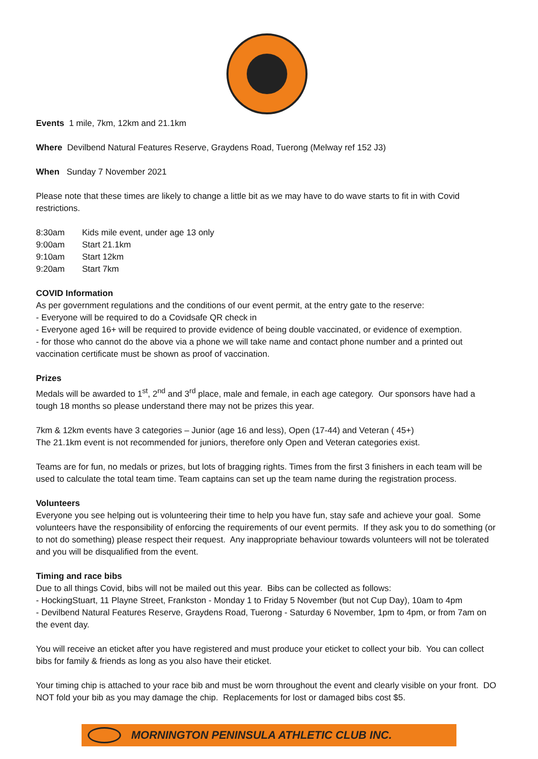Events 1 mile, 7km, 12km and 21.1km
Where Devilbend Natural Features Reserve, Graydens Road, Tuerong (Melway ref 152 J3)
When Sunday 7 November 2021
Please note that these times are likely to change a little bit as we may have to do wave starts to fit in with Covid restrictions.
8:30am Kids mile event, under age 13 only
9:00am Start 21.1km
9:10am Start 12km
9:20am Start 7km
COVID Information
As per government regulations and the conditions of our event permit, at the entry gate to the reserve:
- Everyone will be required to do a Covidsafe QR check in
- Everyone aged 16+ will be required to provide evidence of being double vaccinated, or evidence of exemption.
- for those who cannot do the above via a phone we will take name and contact phone number and a printed out vaccination certificate must be shown as proof of vaccination.
Prizes
Medals will be awarded to 1<sup>st</sup>, 2<sup>nd</sup> and 3<sup>rd</sup> place, male and female, in each age category. Our sponsors have had a tough 18 months so please understand there may not be prizes this year.
7km & 12km events have 3 categories – Junior (age 16 and less), Open (17-44) and Veteran ( 45+)
The 21.1km event is not recommended for juniors, therefore only Open and Veteran categories exist.
Teams are for fun, no medals or prizes, but lots of bragging rights. Times from the first 3 finishers in each team will be used to calculate the total team time. Team captains can set up the team name during the registration process.
Volunteers
Everyone you see helping out is volunteering their time to help you have fun, stay safe and achieve your goal. Some volunteers have the responsibility of enforcing the requirements of our event permits. If they ask you to do something (or to not do something) please respect their request. Any inappropriate behaviour towards volunteers will not be tolerated and you will be disqualified from the event.
Timing and race bibs
Due to all things Covid, bibs will not be mailed out this year. Bibs can be collected as follows:
- HockingStuart, 11 Playne Street, Frankston - Monday 1 to Friday 5 November (but not Cup Day), 10am to 4pm
- Devilbend Natural Features Reserve, Graydens Road, Tuerong - Saturday 6 November, 1pm to 4pm, or from 7am on the event day.
You will receive an eticket after you have registered and must produce your eticket to collect your bib. You can collect bibs for family & friends as long as you also have their eticket.
Your timing chip is attached to your race bib and must be worn throughout the event and clearly visible on your front. DO NOT fold your bib as you may damage the chip. Replacements for lost or damaged bibs cost $5.
MORNINGTON PENINSULA ATHLETIC CLUB INC.